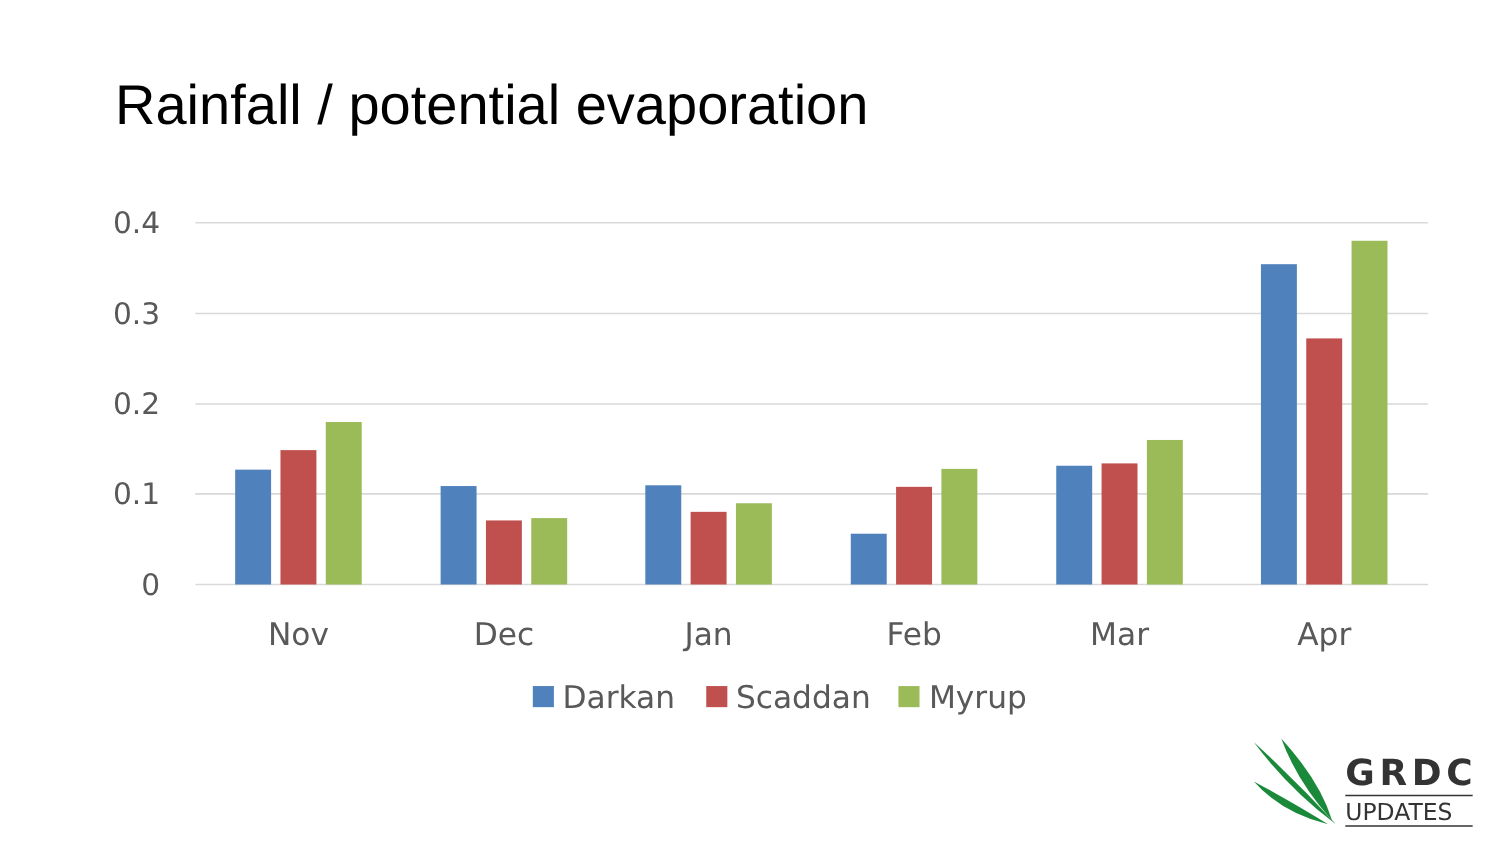Rainfall / potential evaporation
0.4
0.3
0.2
0.1
0
Nov
Dec
Jan
Feb
Mar
Apr
Darkan
Scaddan
Myrup
GRDC
UPDATES